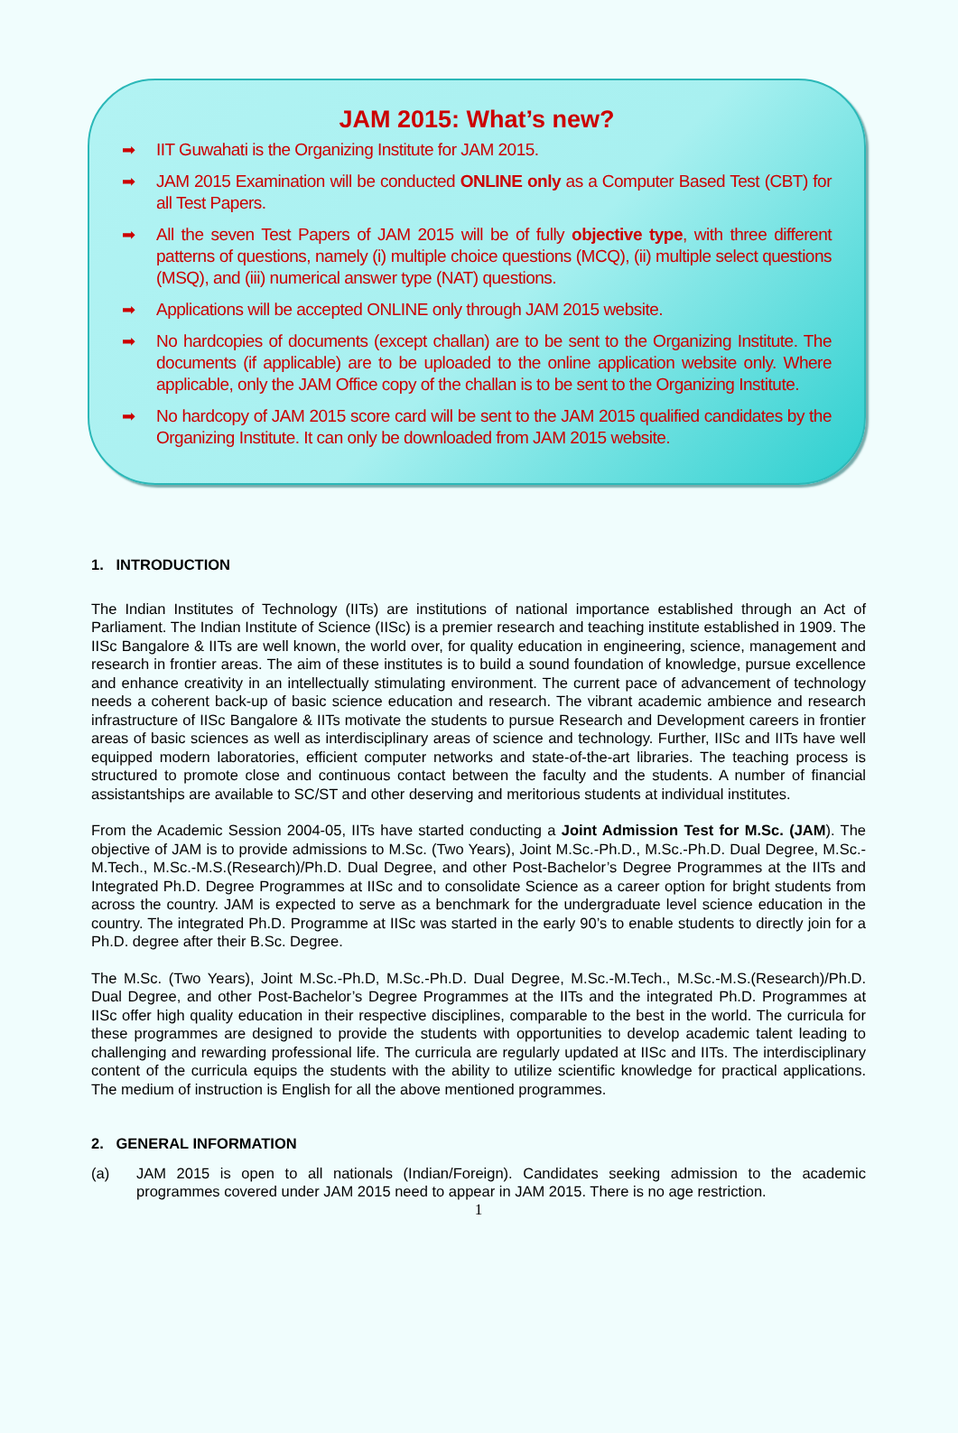JAM 2015: What’s new?
➡ IIT Guwahati is the Organizing Institute for JAM 2015.
➡ JAM 2015 Examination will be conducted ONLINE only as a Computer Based Test (CBT) for all Test Papers.
➡ All the seven Test Papers of JAM 2015 will be of fully objective type, with three different patterns of questions, namely (i) multiple choice questions (MCQ), (ii) multiple select questions (MSQ), and (iii) numerical answer type (NAT) questions.
➡ Applications will be accepted ONLINE only through JAM 2015 website.
➡ No hardcopies of documents (except challan) are to be sent to the Organizing Institute. The documents (if applicable) are to be uploaded to the online application website only. Where applicable, only the JAM Office copy of the challan is to be sent to the Organizing Institute.
➡ No hardcopy of JAM 2015 score card will be sent to the JAM 2015 qualified candidates by the Organizing Institute. It can only be downloaded from JAM 2015 website.
1. INTRODUCTION
The Indian Institutes of Technology (IITs) are institutions of national importance established through an Act of Parliament. The Indian Institute of Science (IISc) is a premier research and teaching institute established in 1909. The IISc Bangalore & IITs are well known, the world over, for quality education in engineering, science, management and research in frontier areas. The aim of these institutes is to build a sound foundation of knowledge, pursue excellence and enhance creativity in an intellectually stimulating environment. The current pace of advancement of technology needs a coherent back-up of basic science education and research. The vibrant academic ambience and research infrastructure of IISc Bangalore & IITs motivate the students to pursue Research and Development careers in frontier areas of basic sciences as well as interdisciplinary areas of science and technology. Further, IISc and IITs have well equipped modern laboratories, efficient computer networks and state-of-the-art libraries. The teaching process is structured to promote close and continuous contact between the faculty and the students. A number of financial assistantships are available to SC/ST and other deserving and meritorious students at individual institutes.
From the Academic Session 2004-05, IITs have started conducting a Joint Admission Test for M.Sc. (JAM). The objective of JAM is to provide admissions to M.Sc. (Two Years), Joint M.Sc.-Ph.D., M.Sc.-Ph.D. Dual Degree, M.Sc.-M.Tech., M.Sc.-M.S.(Research)/Ph.D. Dual Degree, and other Post-Bachelor’s Degree Programmes at the IITs and Integrated Ph.D. Degree Programmes at IISc and to consolidate Science as a career option for bright students from across the country. JAM is expected to serve as a benchmark for the undergraduate level science education in the country. The integrated Ph.D. Programme at IISc was started in the early 90’s to enable students to directly join for a Ph.D. degree after their B.Sc. Degree.
The M.Sc. (Two Years), Joint M.Sc.-Ph.D, M.Sc.-Ph.D. Dual Degree, M.Sc.-M.Tech., M.Sc.-M.S.(Research)/Ph.D. Dual Degree, and other Post-Bachelor’s Degree Programmes at the IITs and the integrated Ph.D. Programmes at IISc offer high quality education in their respective disciplines, comparable to the best in the world. The curricula for these programmes are designed to provide the students with opportunities to develop academic talent leading to challenging and rewarding professional life. The curricula are regularly updated at IISc and IITs. The interdisciplinary content of the curricula equips the students with the ability to utilize scientific knowledge for practical applications. The medium of instruction is English for all the above mentioned programmes.
2. GENERAL INFORMATION
(a) JAM 2015 is open to all nationals (Indian/Foreign). Candidates seeking admission to the academic programmes covered under JAM 2015 need to appear in JAM 2015. There is no age restriction.
1